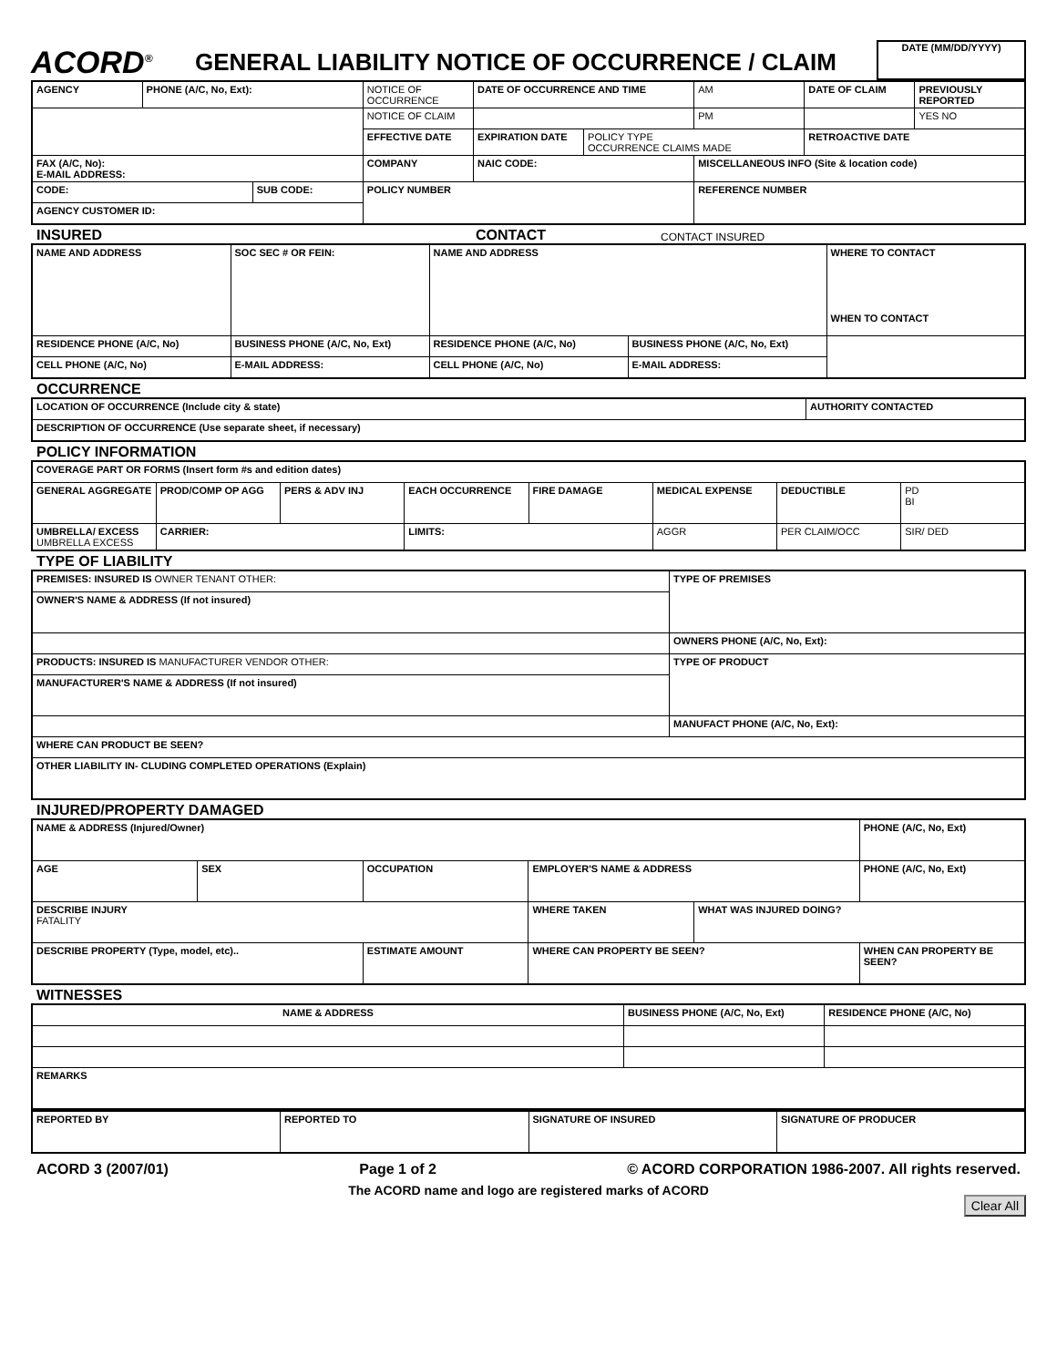ACORD<sup>®</sup>
GENERAL LIABILITY NOTICE OF OCCURRENCE / CLAIM
DATE (MM/DD/YYYY)
| AGENCY | PHONE (A/C, No, Ext): | | NOTICE OF OCCURRENCE | DATE OF OCCURRENCE AND TIME | | AM | DATE OF CLAIM | PREVIOUSLY REPORTED |
| | | | NOTICE OF CLAIM | | | PM | | YES NO |
| | | | EFFECTIVE DATE | EXPIRATION DATE | POLICY TYPE OCCURRENCE CLAIMS MADE | | RETROACTIVE DATE | |
| FAX (A/C, No): E-MAIL ADDRESS: | | | COMPANY | NAIC CODE: | | MISCELLANEOUS INFO (Site & location code) | | |
| CODE: | | SUB CODE: | POLICY NUMBER | | | REFERENCE NUMBER | | |
| AGENCY CUSTOMER ID: | | | | | | | | |
INSURED CONTACT
CONTACT INSURED
| NAME AND ADDRESS | SOC SEC # OR FEIN: | NAME AND ADDRESS | | WHERE TO CONTACT WHEN TO CONTACT |
| RESIDENCE PHONE (A/C, No) | BUSINESS PHONE (A/C, No, Ext) | RESIDENCE PHONE (A/C, No) | BUSINESS PHONE (A/C, No, Ext) | |
| CELL PHONE (A/C, No) | E-MAIL ADDRESS: | CELL PHONE (A/C, No) | E-MAIL ADDRESS: | |
OCCURRENCE
| LOCATION OF OCCURRENCE (Include city & state) | AUTHORITY CONTACTED |
| DESCRIPTION OF OCCURRENCE (Use separate sheet, if necessary) | |
POLICY INFORMATION
| COVERAGE PART OR FORMS (Insert form #s and edition dates) | | | | | | | |
| GENERAL AGGREGATE | PROD/COMP OP AGG | PERS & ADV INJ | EACH OCCURRENCE | FIRE DAMAGE | MEDICAL EXPENSE | DEDUCTIBLE | PD BI |
| UMBRELLA/ EXCESS UMBRELLA EXCESS | CARRIER: | | LIMITS: | | AGGR | PER CLAIM/OCC | SIR/ DED |
TYPE OF LIABILITY
| PREMISES: INSURED IS OWNER TENANT OTHER: | TYPE OF PREMISES |
| OWNER'S NAME & ADDRESS (If not insured) | |
| | OWNERS PHONE (A/C, No, Ext): |
| PRODUCTS: INSURED IS MANUFACTURER VENDOR OTHER: | TYPE OF PRODUCT |
| MANUFACTURER'S NAME & ADDRESS (If not insured) | |
| | MANUFACT PHONE (A/C, No, Ext): |
| WHERE CAN PRODUCT BE SEEN? | |
| OTHER LIABILITY IN- CLUDING COMPLETED OPERATIONS (Explain) | |
INJURED/PROPERTY DAMAGED
| NAME & ADDRESS (Injured/Owner) | | | | | PHONE (A/C, No, Ext) |
| AGE | SEX | OCCUPATION | EMPLOYER'S NAME & ADDRESS | | PHONE (A/C, No, Ext) |
| DESCRIBE INJURY FATALITY | | | WHERE TAKEN | WHAT WAS INJURED DOING? | |
| DESCRIBE PROPERTY (Type, model, etc).. | | ESTIMATE AMOUNT | WHERE CAN PROPERTY BE SEEN? | | WHEN CAN PROPERTY BE SEEN? |
WITNESSES
| NAME & ADDRESS | BUSINESS PHONE (A/C, No, Ext) | RESIDENCE PHONE (A/C, No) |
| REMARKS | | |
| REPORTED BY | REPORTED TO | SIGNATURE OF INSURED | SIGNATURE OF PRODUCER |
ACORD 3 (2007/01) Page 1 of 2 © ACORD CORPORATION 1986-2007. All rights reserved.
The ACORD name and logo are registered marks of ACORD
Clear All